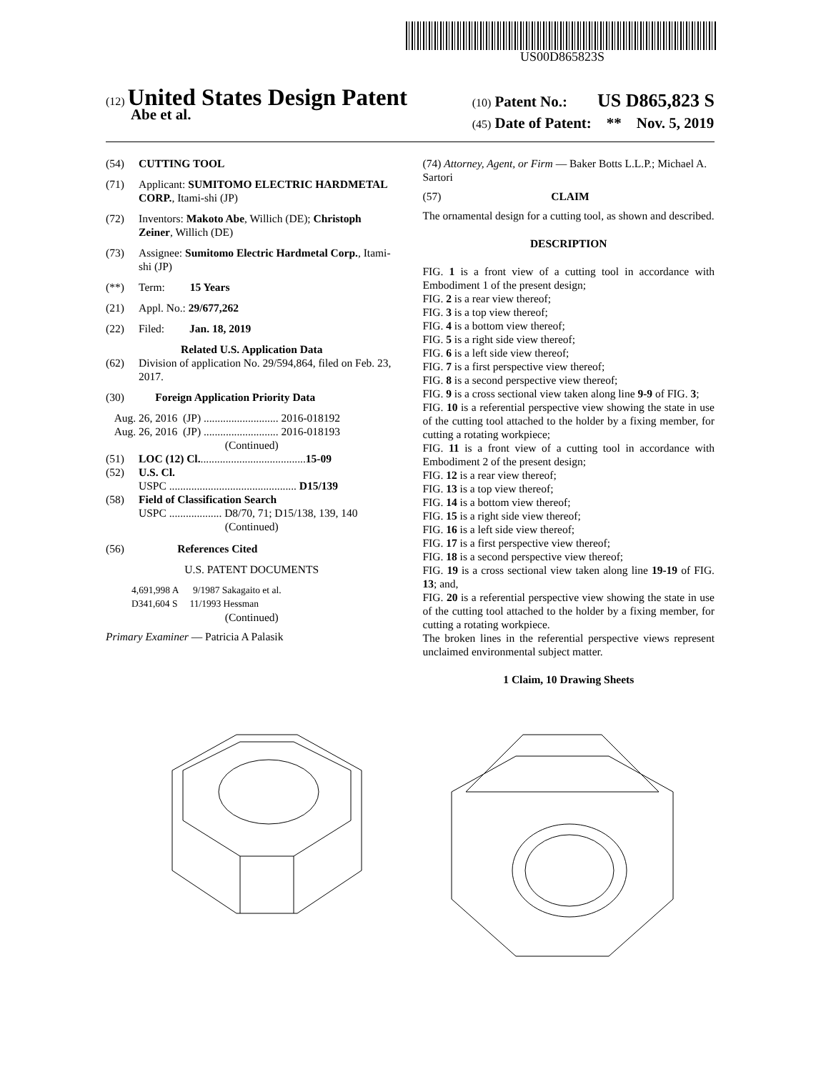US00D865823S
(12) United States Design Patent
Abe et al.
(10) Patent No.: US D865,823 S
(45) Date of Patent: ** Nov. 5, 2019
(54) CUTTING TOOL
(71) Applicant: SUMITOMO ELECTRIC HARDMETAL CORP., Itami-shi (JP)
(72) Inventors: Makoto Abe, Willich (DE); Christoph Zeiner, Willich (DE)
(73) Assignee: Sumitomo Electric Hardmetal Corp., Itami-shi (JP)
(**) Term: 15 Years
(21) Appl. No.: 29/677,262
(22) Filed: Jan. 18, 2019
Related U.S. Application Data
(62) Division of application No. 29/594,864, filed on Feb. 23, 2017.
(30) Foreign Application Priority Data
Aug. 26, 2016 (JP) ........................... 2016-018192
Aug. 26, 2016 (JP) ........................... 2016-018193
(Continued)
(51) LOC (12) Cl. ...................................... 15-09
(52) U.S. Cl.
USPC .............................................. D15/139
(58) Field of Classification Search
USPC ................... D8/70, 71; D15/138, 139, 140
(Continued)
(56) References Cited
U.S. PATENT DOCUMENTS
4,691,998 A 9/1987 Sakagaito et al.
D341,604 S 11/1993 Hessman
(Continued)
Primary Examiner — Patricia A Palasik
(74) Attorney, Agent, or Firm — Baker Botts L.L.P.; Michael A. Sartori
(57) CLAIM
The ornamental design for a cutting tool, as shown and described.
DESCRIPTION
FIG. 1 is a front view of a cutting tool in accordance with Embodiment 1 of the present design;
FIG. 2 is a rear view thereof;
FIG. 3 is a top view thereof;
FIG. 4 is a bottom view thereof;
FIG. 5 is a right side view thereof;
FIG. 6 is a left side view thereof;
FIG. 7 is a first perspective view thereof;
FIG. 8 is a second perspective view thereof;
FIG. 9 is a cross sectional view taken along line 9-9 of FIG. 3;
FIG. 10 is a referential perspective view showing the state in use of the cutting tool attached to the holder by a fixing member, for cutting a rotating workpiece;
FIG. 11 is a front view of a cutting tool in accordance with Embodiment 2 of the present design;
FIG. 12 is a rear view thereof;
FIG. 13 is a top view thereof;
FIG. 14 is a bottom view thereof;
FIG. 15 is a right side view thereof;
FIG. 16 is a left side view thereof;
FIG. 17 is a first perspective view thereof;
FIG. 18 is a second perspective view thereof;
FIG. 19 is a cross sectional view taken along line 19-19 of FIG. 13; and,
FIG. 20 is a referential perspective view showing the state in use of the cutting tool attached to the holder by a fixing member, for cutting a rotating workpiece.
The broken lines in the referential perspective views represent unclaimed environmental subject matter.
1 Claim, 10 Drawing Sheets